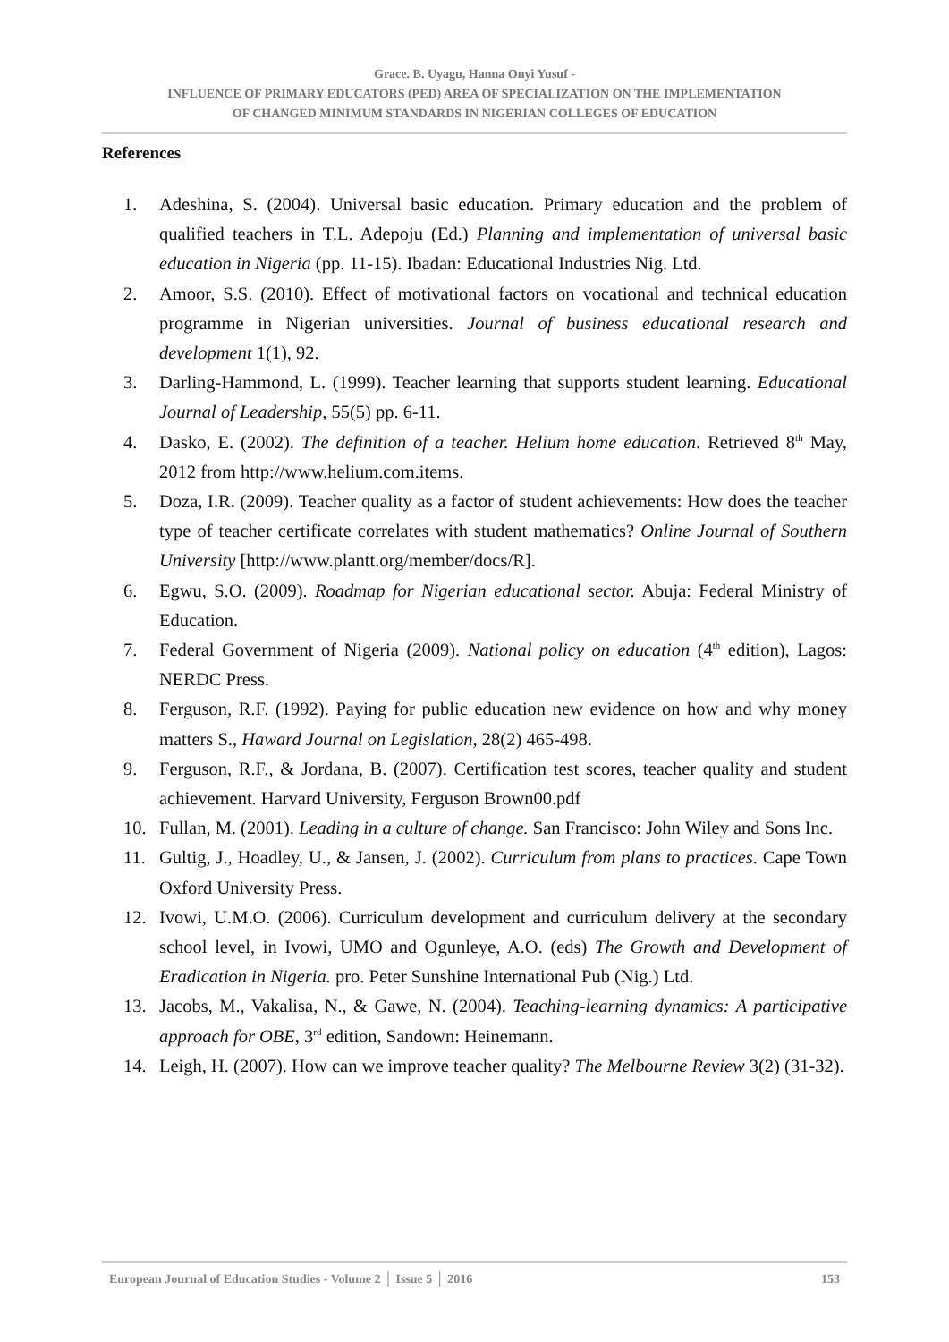Grace. B. Uyagu, Hanna Onyi Yusuf -
INFLUENCE OF PRIMARY EDUCATORS (PED) AREA OF SPECIALIZATION ON THE IMPLEMENTATION
OF CHANGED MINIMUM STANDARDS IN NIGERIAN COLLEGES OF EDUCATION
References
1. Adeshina, S. (2004). Universal basic education. Primary education and the problem of qualified teachers in T.L. Adepoju (Ed.) Planning and implementation of universal basic education in Nigeria (pp. 11-15). Ibadan: Educational Industries Nig. Ltd.
2. Amoor, S.S. (2010). Effect of motivational factors on vocational and technical education programme in Nigerian universities. Journal of business educational research and development 1(1), 92.
3. Darling-Hammond, L. (1999). Teacher learning that supports student learning. Educational Journal of Leadership, 55(5) pp. 6-11.
4. Dasko, E. (2002). The definition of a teacher. Helium home education. Retrieved 8<sup>th</sup> May, 2012 from http://www.helium.com.items.
5. Doza, I.R. (2009). Teacher quality as a factor of student achievements: How does the teacher type of teacher certificate correlates with student mathematics? Online Journal of Southern University [http://www.plantt.org/member/docs/R].
6. Egwu, S.O. (2009). Roadmap for Nigerian educational sector. Abuja: Federal Ministry of Education.
7. Federal Government of Nigeria (2009). National policy on education (4<sup>th</sup> edition), Lagos: NERDC Press.
8. Ferguson, R.F. (1992). Paying for public education new evidence on how and why money matters S., Haward Journal on Legislation, 28(2) 465-498.
9. Ferguson, R.F., & Jordana, B. (2007). Certification test scores, teacher quality and student achievement. Harvard University, Ferguson Brown00.pdf
10. Fullan, M. (2001). Leading in a culture of change. San Francisco: John Wiley and Sons Inc.
11. Gultig, J., Hoadley, U., & Jansen, J. (2002). Curriculum from plans to practices. Cape Town Oxford University Press.
12. Ivowi, U.M.O. (2006). Curriculum development and curriculum delivery at the secondary school level, in Ivowi, UMO and Ogunleye, A.O. (eds) The Growth and Development of Eradication in Nigeria. pro. Peter Sunshine International Pub (Nig.) Ltd.
13. Jacobs, M., Vakalisa, N., & Gawe, N. (2004). Teaching-learning dynamics: A participative approach for OBE, 3<sup>rd</sup> edition, Sandown: Heinemann.
14. Leigh, H. (2007). How can we improve teacher quality? The Melbourne Review 3(2) (31-32).
European Journal of Education Studies - Volume 2 │ Issue 5 │ 2016 153